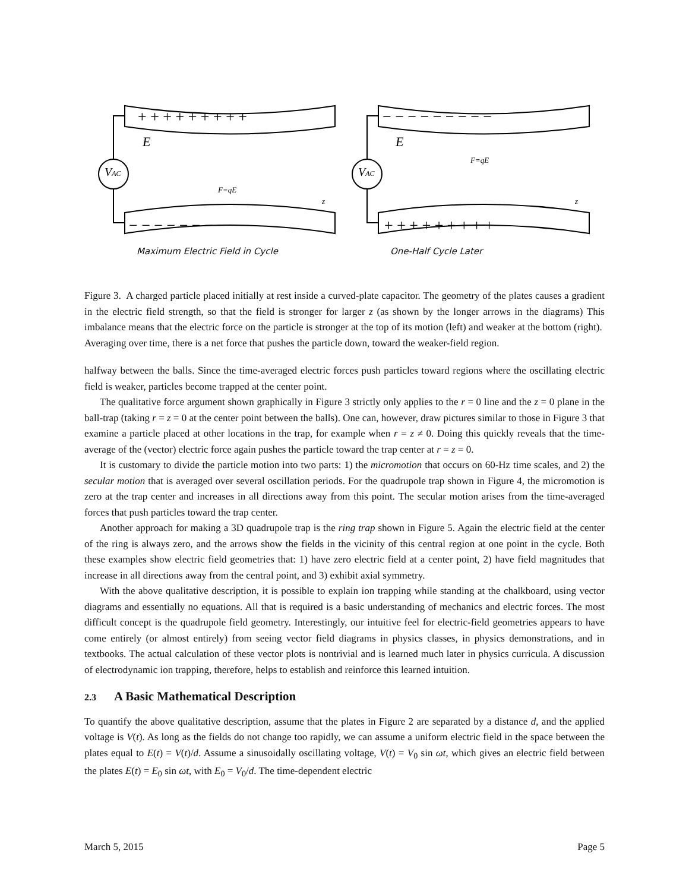+ + + + + + + + +
− − − − − − − − −
− − − − − − − − −
+ + + + + + + + +
E
E
VAC
VAC
F=qE
F=qE
z
z
Maximum Electric Field in Cycle
One-Half Cycle Later
Figure 3. A charged particle placed initially at rest inside a curved-plate capacitor. The geometry of the plates causes a gradient in the electric field strength, so that the field is stronger for larger z (as shown by the longer arrows in the diagrams) This imbalance means that the electric force on the particle is stronger at the top of its motion (left) and weaker at the bottom (right). Averaging over time, there is a net force that pushes the particle down, toward the weaker-field region.
halfway between the balls. Since the time-averaged electric forces push particles toward regions where the oscillating electric field is weaker, particles become trapped at the center point.
The qualitative force argument shown graphically in Figure 3 strictly only applies to the r = 0 line and the z = 0 plane in the ball-trap (taking r = z = 0 at the center point between the balls). One can, however, draw pictures similar to those in Figure 3 that examine a particle placed at other locations in the trap, for example when r = z ≠ 0. Doing this quickly reveals that the time-average of the (vector) electric force again pushes the particle toward the trap center at r = z = 0.
It is customary to divide the particle motion into two parts: 1) the micromotion that occurs on 60-Hz time scales, and 2) the secular motion that is averaged over several oscillation periods. For the quadrupole trap shown in Figure 4, the micromotion is zero at the trap center and increases in all directions away from this point. The secular motion arises from the time-averaged forces that push particles toward the trap center.
Another approach for making a 3D quadrupole trap is the ring trap shown in Figure 5. Again the electric field at the center of the ring is always zero, and the arrows show the fields in the vicinity of this central region at one point in the cycle. Both these examples show electric field geometries that: 1) have zero electric field at a center point, 2) have field magnitudes that increase in all directions away from the central point, and 3) exhibit axial symmetry.
With the above qualitative description, it is possible to explain ion trapping while standing at the chalkboard, using vector diagrams and essentially no equations. All that is required is a basic understanding of mechanics and electric forces. The most difficult concept is the quadrupole field geometry. Interestingly, our intuitive feel for electric-field geometries appears to have come entirely (or almost entirely) from seeing vector field diagrams in physics classes, in physics demonstrations, and in textbooks. The actual calculation of these vector plots is nontrivial and is learned much later in physics curricula. A discussion of electrodynamic ion trapping, therefore, helps to establish and reinforce this learned intuition.
2.3 A Basic Mathematical Description
To quantify the above qualitative description, assume that the plates in Figure 2 are separated by a distance d, and the applied voltage is V(t). As long as the fields do not change too rapidly, we can assume a uniform electric field in the space between the plates equal to E(t) = V(t)/d. Assume a sinusoidally oscillating voltage, V(t) = V<sub>0</sub> sin ωt, which gives an electric field between the plates E(t) = E<sub>0</sub> sin ωt, with E<sub>0</sub> = V<sub>0</sub>/d. The time-dependent electric
March 5, 2015 Page 5